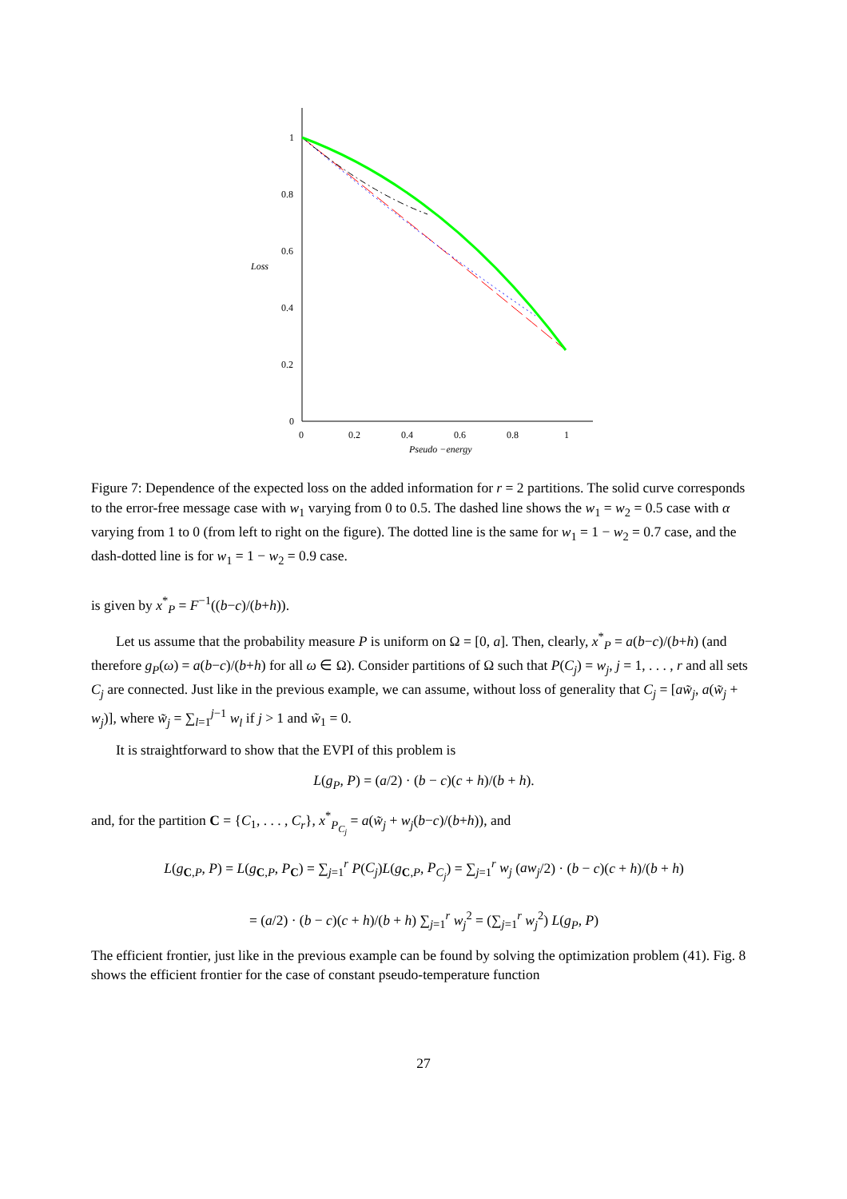1
0.8
0.6
0.4
0.2
0
0
0.2
0.4
0.6
0.8
1
Loss
Pseudo −energy
Figure 7: Dependence of the expected loss on the added information for r = 2 partitions. The solid curve corresponds to the error-free message case with w<sub>1</sub> varying from 0 to 0.5. The dashed line shows the w<sub>1</sub> = w<sub>2</sub> = 0.5 case with α varying from 1 to 0 (from left to right on the figure). The dotted line is the same for w<sub>1</sub> = 1 − w<sub>2</sub> = 0.7 case, and the dash-dotted line is for w<sub>1</sub> = 1 − w<sub>2</sub> = 0.9 case.
is given by x<sup>*</sup><sub>P</sub> = F<sup>−1</sup>((b−c)/(b+h)).
Let us assume that the probability measure P is uniform on Ω = [0, a]. Then, clearly, x<sup>*</sup><sub>P</sub> = a(b−c)/(b+h) (and therefore g<sub>P</sub>(ω) = a(b−c)/(b+h) for all ω ∈ Ω). Consider partitions of Ω such that P(C<sub>j</sub>) = w<sub>j</sub>, j = 1, . . . , r and all sets C<sub>j</sub> are connected. Just like in the previous example, we can assume, without loss of generality that C<sub>j</sub> = [aw̃<sub>j</sub>, a(w̃<sub>j</sub> + w<sub>j</sub>)], where w̃<sub>j</sub> = ∑<sub>l=1</sub><sup>j−1</sup> w<sub>l</sub> if j > 1 and w̃<sub>1</sub> = 0.
It is straightforward to show that the EVPI of this problem is
L(g<sub>P</sub>, P) = (a/2) · (b − c)(c + h)/(b + h).
and, for the partition C = {C<sub>1</sub>, . . . , C<sub>r</sub>}, x<sup>*</sup><sub>P<sub>C<sub>j</sub></sub></sub> = a(w̃<sub>j</sub> + w<sub>j</sub>(b−c)/(b+h)), and
L(g<sub>C,P</sub>, P) = L(g<sub>C,P</sub>, P<sub>C</sub>) = ∑<sub>j=1</sub><sup>r</sup> P(C<sub>j</sub>)L(g<sub>C,P</sub>, P<sub>C<sub>j</sub></sub>) = ∑<sub>j=1</sub><sup>r</sup> w<sub>j</sub> (aw<sub>j</sub>/2) · (b − c)(c + h)/(b + h)
= (a/2) · (b − c)(c + h)/(b + h) ∑<sub>j=1</sub><sup>r</sup> w<sub>j</sub><sup>2</sup> = (∑<sub>j=1</sub><sup>r</sup> w<sub>j</sub><sup>2</sup>) L(g<sub>P</sub>, P)
The efficient frontier, just like in the previous example can be found by solving the optimization problem (41). Fig. 8 shows the efficient frontier for the case of constant pseudo-temperature function
27